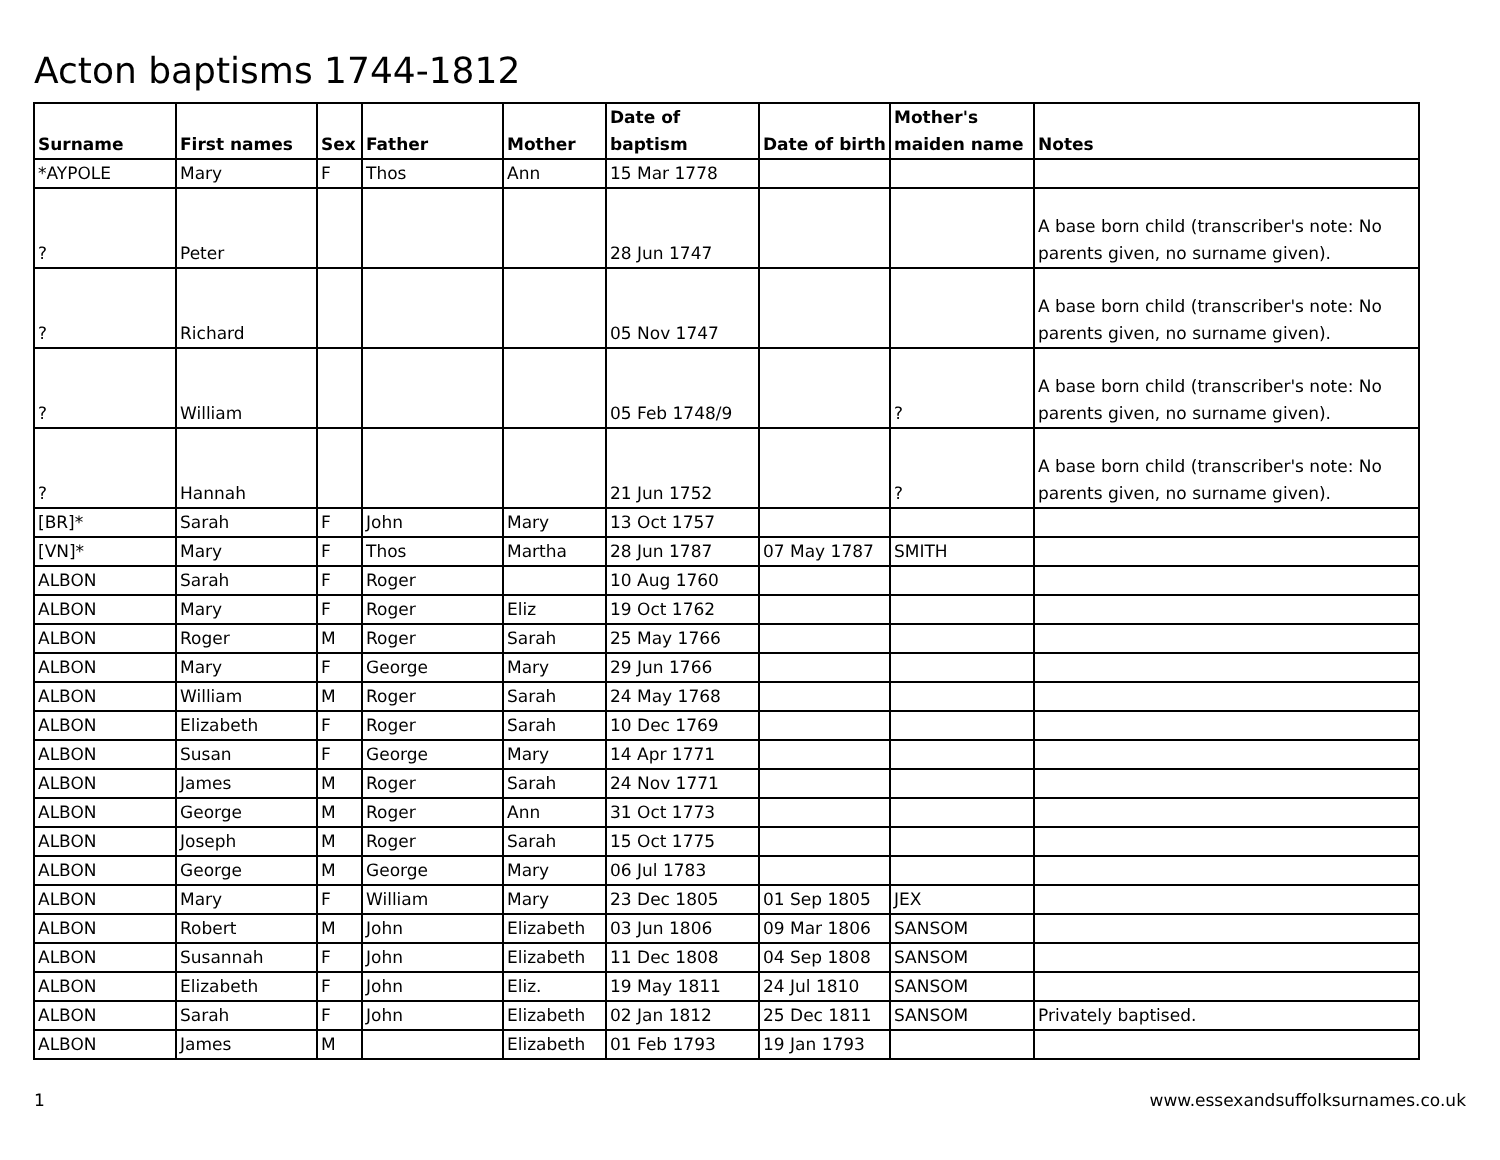Acton baptisms 1744-1812
| Surname | First names | Sex | Father | Mother | Date of baptism | Date of birth | Mother's maiden name | Notes |
| --- | --- | --- | --- | --- | --- | --- | --- | --- |
| *AYPOLE | Mary | F | Thos | Ann | 15 Mar 1778 | | | |
| ? | Peter | | | | 28 Jun 1747 | | | A base born child (transcriber's note: No parents given, no surname given). |
| ? | Richard | | | | 05 Nov 1747 | | | A base born child (transcriber's note: No parents given, no surname given). |
| ? | William | | | | 05 Feb 1748/9 | | ? | A base born child (transcriber's note: No parents given, no surname given). |
| ? | Hannah | | | | 21 Jun 1752 | | ? | A base born child (transcriber's note: No parents given, no surname given). |
| [BR]* | Sarah | F | John | Mary | 13 Oct 1757 | | | |
| [VN]* | Mary | F | Thos | Martha | 28 Jun 1787 | 07 May 1787 | SMITH | |
| ALBON | Sarah | F | Roger | | 10 Aug 1760 | | | |
| ALBON | Mary | F | Roger | Eliz | 19 Oct 1762 | | | |
| ALBON | Roger | M | Roger | Sarah | 25 May 1766 | | | |
| ALBON | Mary | F | George | Mary | 29 Jun 1766 | | | |
| ALBON | William | M | Roger | Sarah | 24 May 1768 | | | |
| ALBON | Elizabeth | F | Roger | Sarah | 10 Dec 1769 | | | |
| ALBON | Susan | F | George | Mary | 14 Apr 1771 | | | |
| ALBON | James | M | Roger | Sarah | 24 Nov 1771 | | | |
| ALBON | George | M | Roger | Ann | 31 Oct 1773 | | | |
| ALBON | Joseph | M | Roger | Sarah | 15 Oct 1775 | | | |
| ALBON | George | M | George | Mary | 06 Jul 1783 | | | |
| ALBON | Mary | F | William | Mary | 23 Dec 1805 | 01 Sep 1805 | JEX | |
| ALBON | Robert | M | John | Elizabeth | 03 Jun 1806 | 09 Mar 1806 | SANSOM | |
| ALBON | Susannah | F | John | Elizabeth | 11 Dec 1808 | 04 Sep 1808 | SANSOM | |
| ALBON | Elizabeth | F | John | Eliz. | 19 May 1811 | 24 Jul 1810 | SANSOM | |
| ALBON | Sarah | F | John | Elizabeth | 02 Jan 1812 | 25 Dec 1811 | SANSOM | Privately baptised. |
| ALBON | James | M | | Elizabeth | 01 Feb 1793 | 19 Jan 1793 | | |
1
www.essexandsuffolksurnames.co.uk